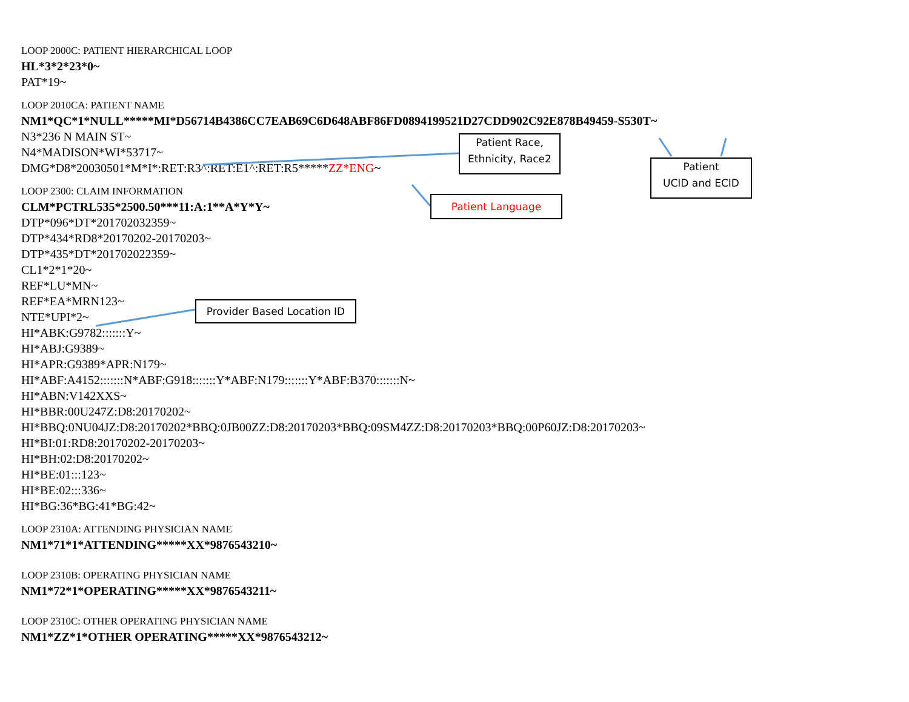LOOP 2000C: PATIENT HIERARCHICAL LOOP
HL*3*2*23*0~
PAT*19~
LOOP 2010CA: PATIENT NAME
NM1*QC*1*NULL*****MI*D56714B4386CC7EAB69C6D648ABF86FD0894199521D27CDD902C92E878B49459-S530T~
N3*236 N MAIN ST~
N4*MADISON*WI*53717~
DMG*D8*20030501*M*I*:RET:R3^:RET:E1^:RET:R5*****ZZ*ENG~
LOOP 2300: CLAIM INFORMATION
CLM*PCTRL535*2500.50***11:A:1**A*Y*Y~
DTP*096*DT*201702032359~
DTP*434*RD8*20170202-20170203~
DTP*435*DT*201702022359~
CL1*2*1*20~
REF*LU*MN~
REF*EA*MRN123~
NTE*UPI*2~
HI*ABK:G9782:::::::Y~
HI*ABJ:G9389~
HI*APR:G9389*APR:N179~
HI*ABF:A4152:::::::N*ABF:G918:::::::Y*ABF:N179:::::::Y*ABF:B370:::::::N~
HI*ABN:V142XXS~
HI*BBR:00U247Z:D8:20170202~
HI*BBQ:0NU04JZ:D8:20170202*BBQ:0JB00ZZ:D8:20170203*BBQ:09SM4ZZ:D8:20170203*BBQ:00P60JZ:D8:20170203~
HI*BI:01:RD8:20170202-20170203~
HI*BH:02:D8:20170202~
HI*BE:01:::123~
HI*BE:02:::336~
HI*BG:36*BG:41*BG:42~
LOOP 2310A: ATTENDING PHYSICIAN NAME
NM1*71*1*ATTENDING*****XX*9876543210~
LOOP 2310B: OPERATING PHYSICIAN NAME
NM1*72*1*OPERATING*****XX*9876543211~
LOOP 2310C: OTHER OPERATING PHYSICIAN NAME
NM1*ZZ*1*OTHER OPERATING*****XX*9876543212~
Patient Race,
Ethnicity, Race2
Patient
UCID and ECID
Patient Language
Provider Based Location ID